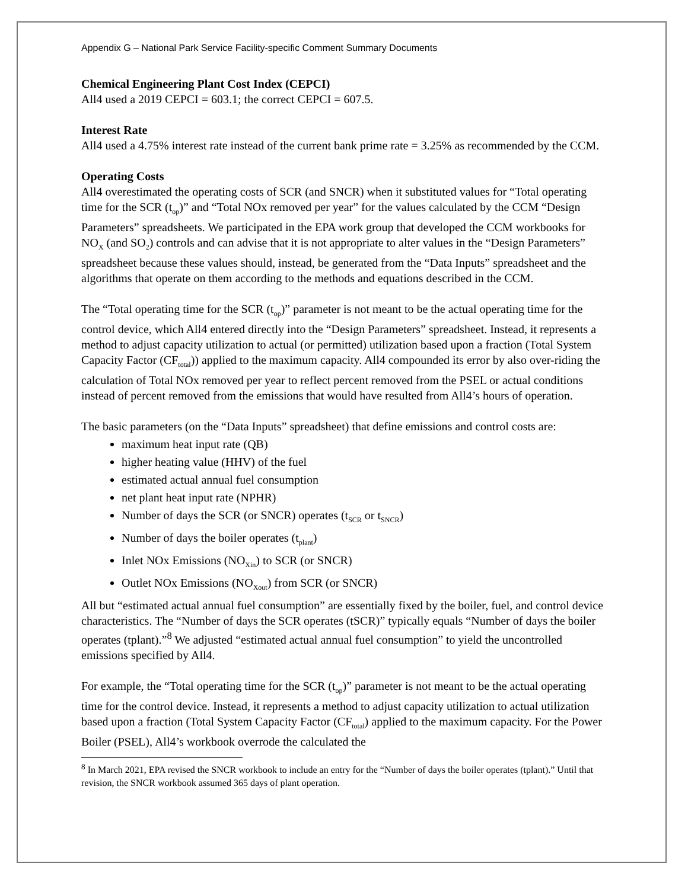Appendix G – National Park Service Facility-specific Comment Summary Documents
Chemical Engineering Plant Cost Index (CEPCI)
All4 used a 2019 CEPCI = 603.1; the correct CEPCI = 607.5.
Interest Rate
All4 used a 4.75% interest rate instead of the current bank prime rate = 3.25% as recommended by the CCM.
Operating Costs
All4 overestimated the operating costs of SCR (and SNCR) when it substituted values for “Total operating time for the SCR (t<sub>op</sub>)” and “Total NOx removed per year” for the values calculated by the CCM “Design Parameters” spreadsheets. We participated in the EPA work group that developed the CCM workbooks for NO<sub>X</sub> (and SO<sub>2</sub>) controls and can advise that it is not appropriate to alter values in the “Design Parameters” spreadsheet because these values should, instead, be generated from the “Data Inputs” spreadsheet and the algorithms that operate on them according to the methods and equations described in the CCM.
The “Total operating time for the SCR (t<sub>op</sub>)” parameter is not meant to be the actual operating time for the control device, which All4 entered directly into the “Design Parameters” spreadsheet. Instead, it represents a method to adjust capacity utilization to actual (or permitted) utilization based upon a fraction (Total System Capacity Factor (CF<sub>total</sub>)) applied to the maximum capacity. All4 compounded its error by also over-riding the calculation of Total NOx removed per year to reflect percent removed from the PSEL or actual conditions instead of percent removed from the emissions that would have resulted from All4’s hours of operation.
The basic parameters (on the “Data Inputs” spreadsheet) that define emissions and control costs are:
maximum heat input rate (QB)
higher heating value (HHV) of the fuel
estimated actual annual fuel consumption
net plant heat input rate (NPHR)
Number of days the SCR (or SNCR) operates (t<sub>SCR</sub> or t<sub>SNCR</sub>)
Number of days the boiler operates (t<sub>plant</sub>)
Inlet NOx Emissions (NO<sub>Xin</sub>) to SCR (or SNCR)
Outlet NOx Emissions (NO<sub>Xout</sub>) from SCR (or SNCR)
All but “estimated actual annual fuel consumption” are essentially fixed by the boiler, fuel, and control device characteristics. The “Number of days the SCR operates (tSCR)” typically equals “Number of days the boiler operates (tplant).”<sup>8</sup> We adjusted “estimated actual annual fuel consumption” to yield the uncontrolled emissions specified by All4.
For example, the “Total operating time for the SCR (t<sub>op</sub>)” parameter is not meant to be the actual operating time for the control device. Instead, it represents a method to adjust capacity utilization to actual utilization based upon a fraction (Total System Capacity Factor (CF<sub>total</sub>) applied to the maximum capacity. For the Power Boiler (PSEL), All4’s workbook overrode the calculated the
<sup>8</sup> In March 2021, EPA revised the SNCR workbook to include an entry for the “Number of days the boiler operates (tplant).” Until that revision, the SNCR workbook assumed 365 days of plant operation.